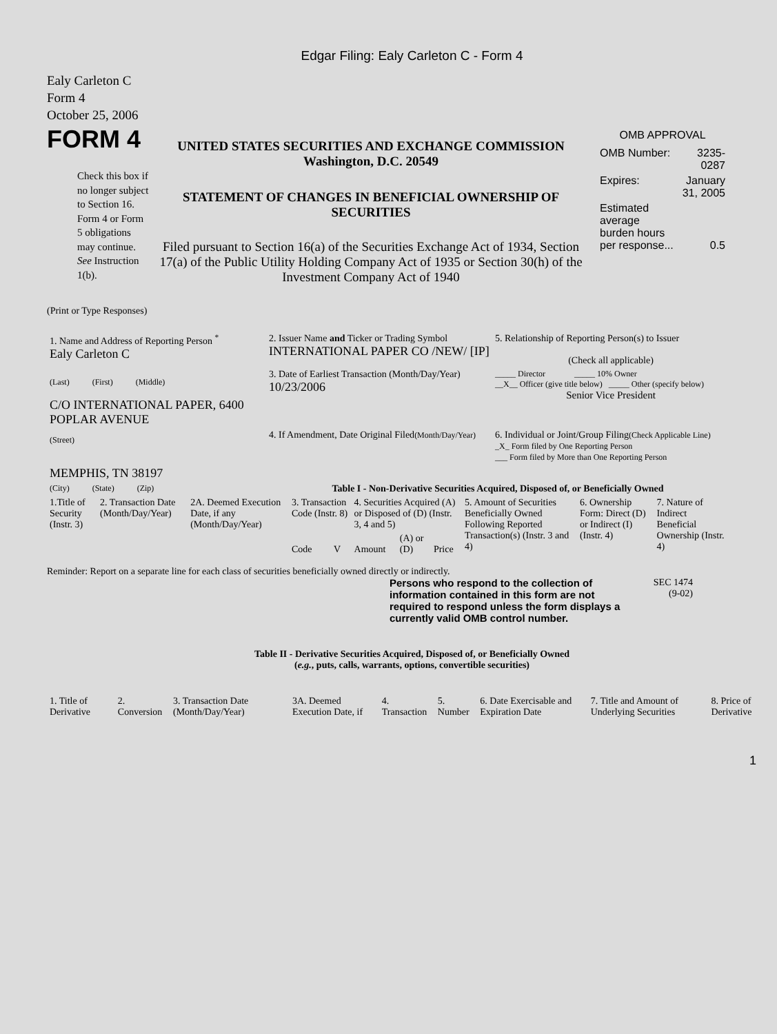Edgar Filing: Ealy Carleton C - Form 4
Ealy Carleton C
Form 4
October 25, 2006
FORM 4
Check this box if no longer subject to Section 16. Form 4 or Form 5 obligations may continue. See Instruction 1(b).
UNITED STATES SECURITIES AND EXCHANGE COMMISSION
Washington, D.C. 20549
STATEMENT OF CHANGES IN BENEFICIAL OWNERSHIP OF SECURITIES
Filed pursuant to Section 16(a) of the Securities Exchange Act of 1934, Section 17(a) of the Public Utility Holding Company Act of 1935 or Section 30(h) of the Investment Company Act of 1940
OMB APPROVAL
| OMB Number: | 3235-0287 |
| Expires: | January 31, 2005 |
| Estimated average burden hours per response... | 0.5 |
(Print or Type Responses)
| 1. Name and Address of Reporting Person <sup>*</sup> Ealy Carleton C | 2. Issuer Name and Ticker or Trading Symbol INTERNATIONAL PAPER CO /NEW/ [IP] | 5. Relationship of Reporting Person(s) to Issuer (Check all applicable) |
| (Last) (First) (Middle) C/O INTERNATIONAL PAPER, 6400 POPLAR AVENUE | 3. Date of Earliest Transaction (Month/Day/Year) 10/23/2006 | _____ Director _____ 10% Owner __X__ Officer (give title below) _____ Other (specify below) Senior Vice President |
| (Street) MEMPHIS, TN 38197 | 4. If Amendment, Date Original Filed (Month/Day/Year) | 6. Individual or Joint/Group Filing (Check Applicable Line) _X_ Form filed by One Reporting Person ___ Form filed by More than One Reporting Person |
| (City) (State) (Zip) | Table I - Non-Derivative Securities Acquired, Disposed of, or Beneficially Owned | |
| 1.Title of Security (Instr. 3) | 2. Transaction Date (Month/Day/Year) | 2A. Deemed Execution Date, if any (Month/Day/Year) | 3. Transaction Code (Instr. 8) | | 4. Securities Acquired (A) or Disposed of (D) (Instr. 3, 4 and 5) | | | 5. Amount of Securities Beneficially Owned Following Reported Transaction(s) (Instr. 3 and 4) | 6. Ownership Form: Direct (D) or Indirect (I) (Instr. 4) | 7. Nature of Indirect Beneficial Ownership (Instr. 4) |
| --- | --- | --- | --- | --- | --- | --- | --- | --- | --- | --- |
| | | | Code | V | Amount | (A) or (D) | Price | | | |
Reminder: Report on a separate line for each class of securities beneficially owned directly or indirectly.
Persons who respond to the collection of information contained in this form are not required to respond unless the form displays a currently valid OMB control number.
SEC 1474
(9-02)
Table II - Derivative Securities Acquired, Disposed of, or Beneficially Owned
(e.g., puts, calls, warrants, options, convertible securities)
| 1. Title of Derivative | 2. Conversion | 3. Transaction Date (Month/Day/Year) | 3A. Deemed Execution Date, if | 4. Transaction | 5. Number | 6. Date Exercisable and Expiration Date | 7. Title and Amount of Underlying Securities | 8. Price of Derivative |
| --- | --- | --- | --- | --- | --- | --- | --- | --- |
1